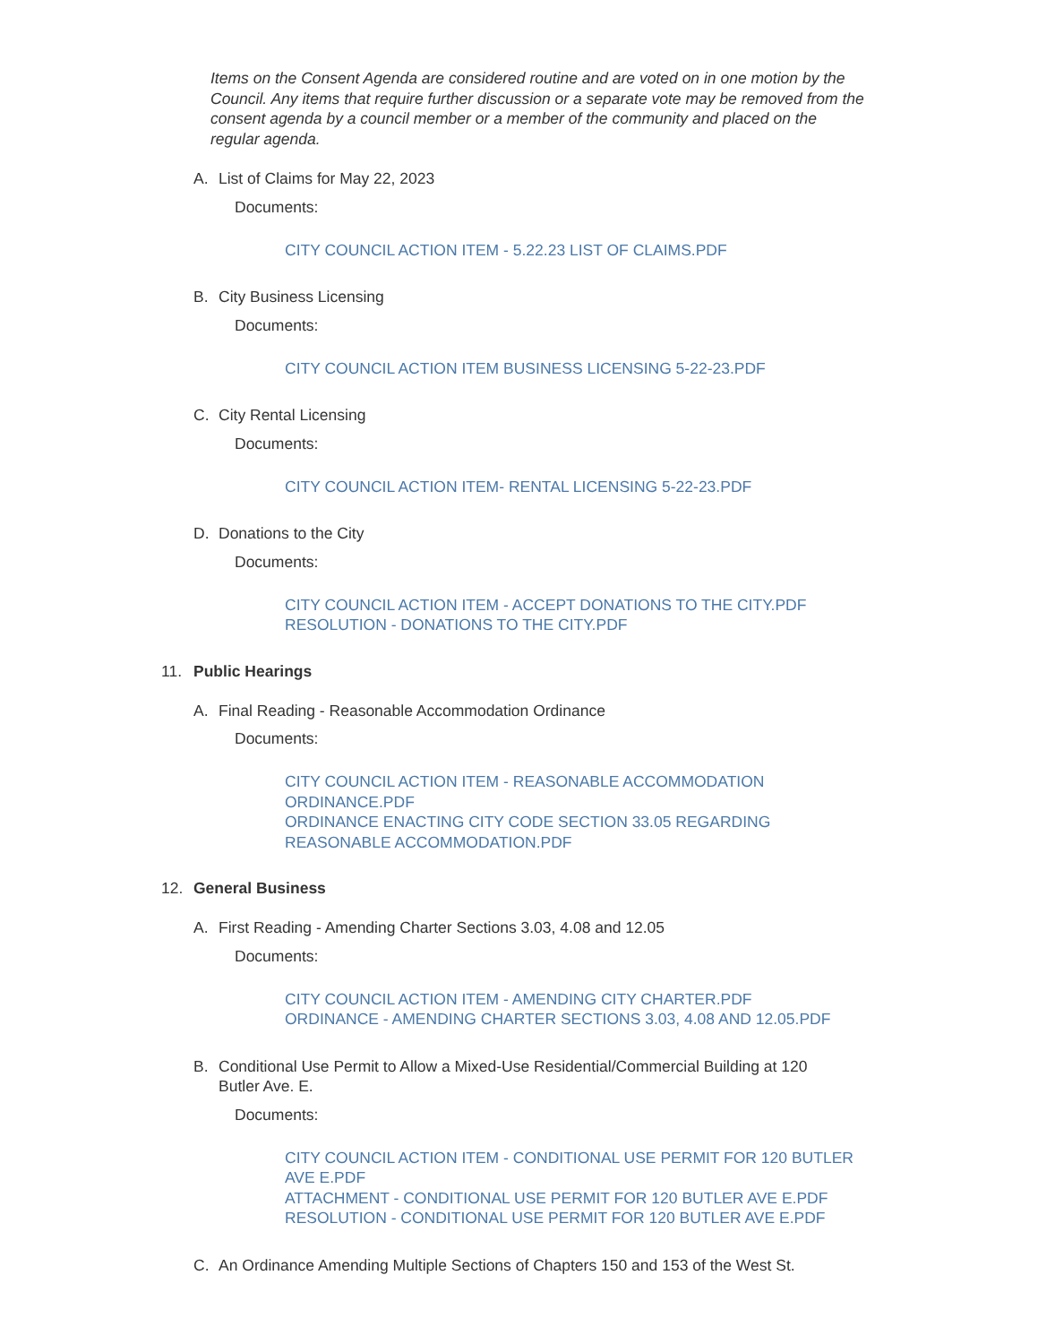Items on the Consent Agenda are considered routine and are voted on in one motion by the Council. Any items that require further discussion or a separate vote may be removed from the consent agenda by a council member or a member of the community and placed on the regular agenda.
A. List of Claims for May 22, 2023
Documents:
CITY COUNCIL ACTION ITEM - 5.22.23 LIST OF CLAIMS.PDF
B. City Business Licensing
Documents:
CITY COUNCIL ACTION ITEM BUSINESS LICENSING 5-22-23.PDF
C. City Rental Licensing
Documents:
CITY COUNCIL ACTION ITEM- RENTAL LICENSING 5-22-23.PDF
D. Donations to the City
Documents:
CITY COUNCIL ACTION ITEM - ACCEPT DONATIONS TO THE CITY.PDF
RESOLUTION - DONATIONS TO THE CITY.PDF
11. Public Hearings
A. Final Reading - Reasonable Accommodation Ordinance
Documents:
CITY COUNCIL ACTION ITEM - REASONABLE ACCOMMODATION ORDINANCE.PDF
ORDINANCE ENACTING CITY CODE SECTION 33.05 REGARDING REASONABLE ACCOMMODATION.PDF
12. General Business
A. First Reading - Amending Charter Sections 3.03, 4.08 and 12.05
Documents:
CITY COUNCIL ACTION ITEM - AMENDING CITY CHARTER.PDF
ORDINANCE - AMENDING CHARTER SECTIONS 3.03, 4.08 AND 12.05.PDF
B. Conditional Use Permit to Allow a Mixed-Use Residential/Commercial Building at 120 Butler Ave. E.
Documents:
CITY COUNCIL ACTION ITEM - CONDITIONAL USE PERMIT FOR 120 BUTLER AVE E.PDF
ATTACHMENT - CONDITIONAL USE PERMIT FOR 120 BUTLER AVE E.PDF
RESOLUTION - CONDITIONAL USE PERMIT FOR 120 BUTLER AVE E.PDF
C. An Ordinance Amending Multiple Sections of Chapters 150 and 153 of the West St.